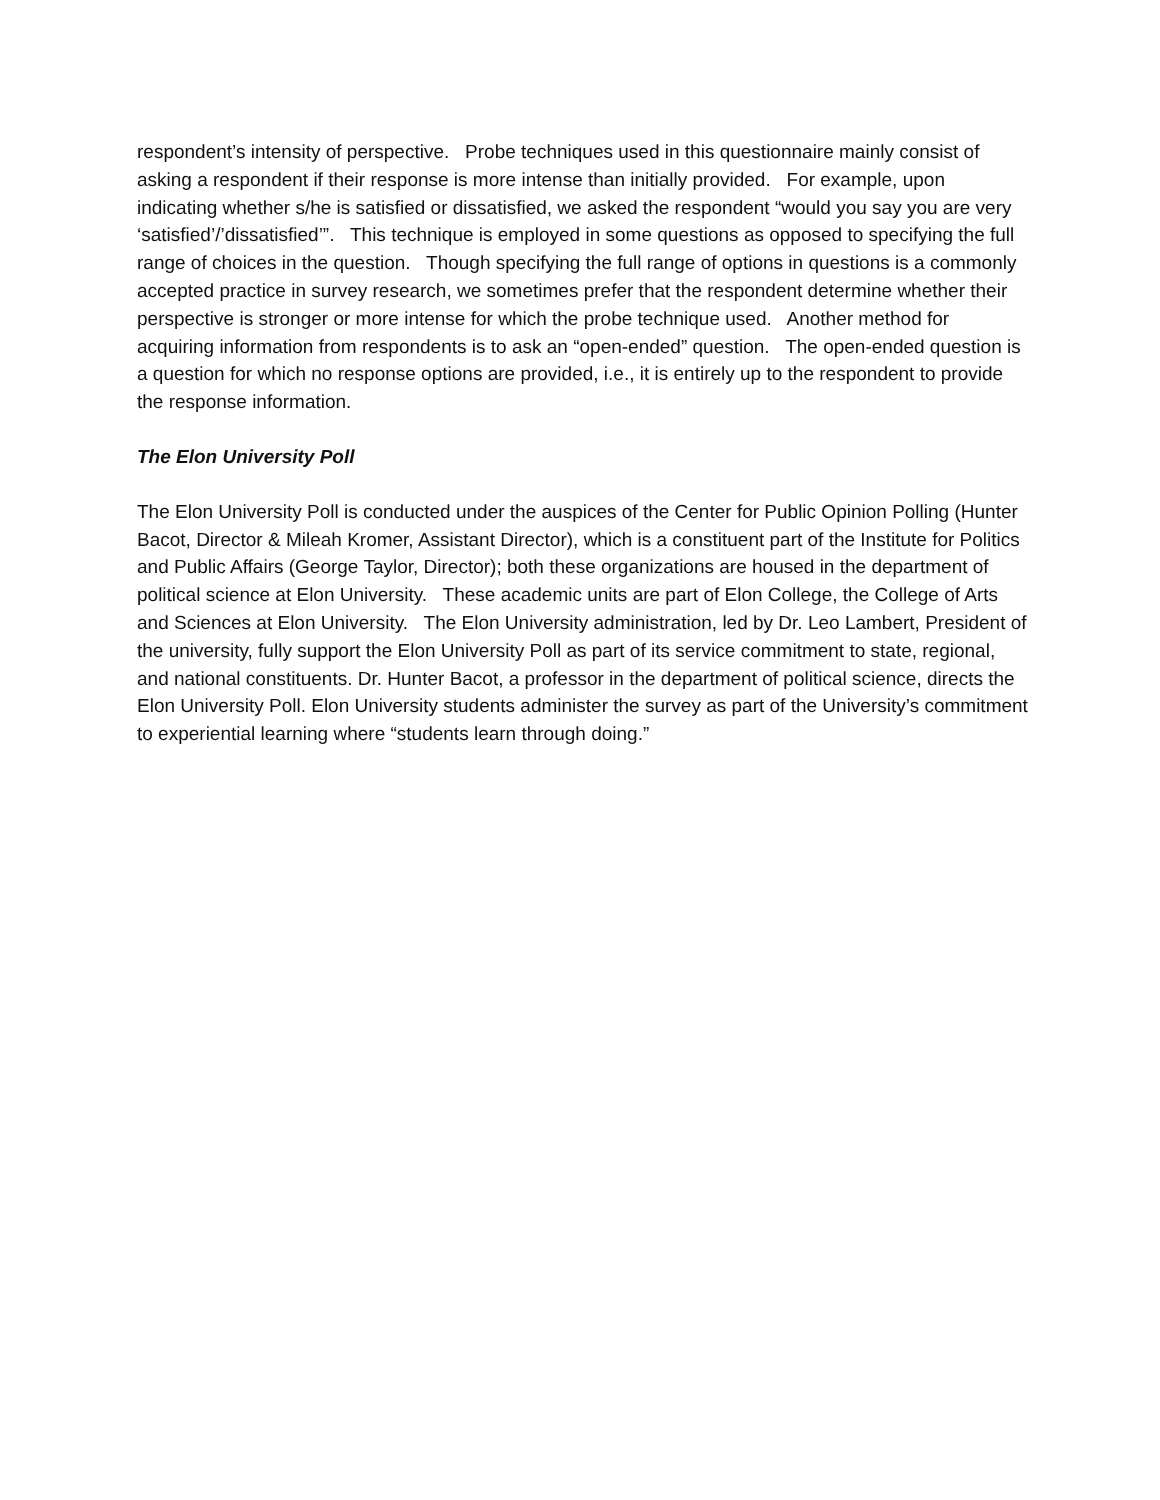respondent’s intensity of perspective. Probe techniques used in this questionnaire mainly consist of asking a respondent if their response is more intense than initially provided. For example, upon indicating whether s/he is satisfied or dissatisfied, we asked the respondent “would you say you are very ‘satisfied’/’dissatisfied’”. This technique is employed in some questions as opposed to specifying the full range of choices in the question. Though specifying the full range of options in questions is a commonly accepted practice in survey research, we sometimes prefer that the respondent determine whether their perspective is stronger or more intense for which the probe technique used. Another method for acquiring information from respondents is to ask an “open-ended” question. The open-ended question is a question for which no response options are provided, i.e., it is entirely up to the respondent to provide the response information.
The Elon University Poll
The Elon University Poll is conducted under the auspices of the Center for Public Opinion Polling (Hunter Bacot, Director & Mileah Kromer, Assistant Director), which is a constituent part of the Institute for Politics and Public Affairs (George Taylor, Director); both these organizations are housed in the department of political science at Elon University. These academic units are part of Elon College, the College of Arts and Sciences at Elon University. The Elon University administration, led by Dr. Leo Lambert, President of the university, fully support the Elon University Poll as part of its service commitment to state, regional, and national constituents. Dr. Hunter Bacot, a professor in the department of political science, directs the Elon University Poll. Elon University students administer the survey as part of the University’s commitment to experiential learning where “students learn through doing.”